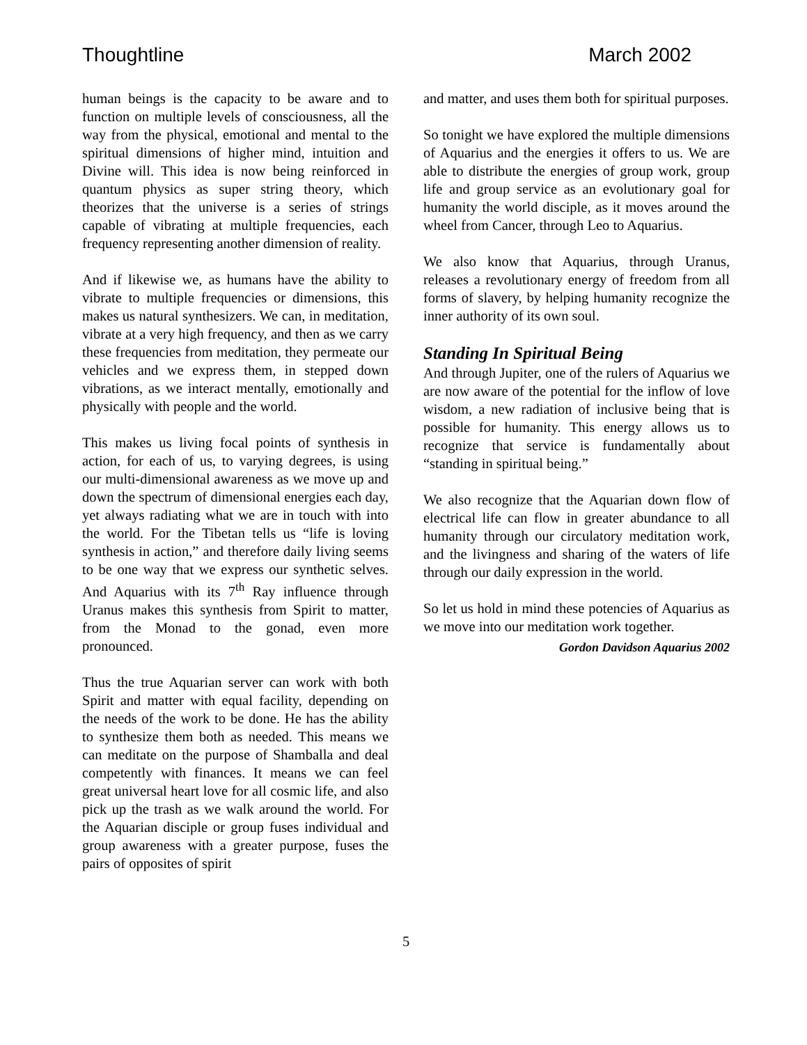Thoughtline March 2002
human beings is the capacity to be aware and to function on multiple levels of consciousness, all the way from the physical, emotional and mental to the spiritual dimensions of higher mind, intuition and Divine will. This idea is now being reinforced in quantum physics as super string theory, which theorizes that the universe is a series of strings capable of vibrating at multiple frequencies, each frequency representing another dimension of reality.
And if likewise we, as humans have the ability to vibrate to multiple frequencies or dimensions, this makes us natural synthesizers. We can, in meditation, vibrate at a very high frequency, and then as we carry these frequencies from meditation, they permeate our vehicles and we express them, in stepped down vibrations, as we interact mentally, emotionally and physically with people and the world.
This makes us living focal points of synthesis in action, for each of us, to varying degrees, is using our multi-dimensional awareness as we move up and down the spectrum of dimensional energies each day, yet always radiating what we are in touch with into the world. For the Tibetan tells us “life is loving synthesis in action,” and therefore daily living seems to be one way that we express our synthetic selves. And Aquarius with its 7<sup>th</sup> Ray influence through Uranus makes this synthesis from Spirit to matter, from the Monad to the gonad, even more pronounced.
Thus the true Aquarian server can work with both Spirit and matter with equal facility, depending on the needs of the work to be done. He has the ability to synthesize them both as needed. This means we can meditate on the purpose of Shamballa and deal competently with finances. It means we can feel great universal heart love for all cosmic life, and also pick up the trash as we walk around the world. For the Aquarian disciple or group fuses individual and group awareness with a greater purpose, fuses the pairs of opposites of spirit
and matter, and uses them both for spiritual purposes.
So tonight we have explored the multiple dimensions of Aquarius and the energies it offers to us. We are able to distribute the energies of group work, group life and group service as an evolutionary goal for humanity the world disciple, as it moves around the wheel from Cancer, through Leo to Aquarius.
We also know that Aquarius, through Uranus, releases a revolutionary energy of freedom from all forms of slavery, by helping humanity recognize the inner authority of its own soul.
Standing In Spiritual Being
And through Jupiter, one of the rulers of Aquarius we are now aware of the potential for the inflow of love wisdom, a new radiation of inclusive being that is possible for humanity. This energy allows us to recognize that service is fundamentally about “standing in spiritual being.”
We also recognize that the Aquarian down flow of electrical life can flow in greater abundance to all humanity through our circulatory meditation work, and the livingness and sharing of the waters of life through our daily expression in the world.
So let us hold in mind these potencies of Aquarius as we move into our meditation work together.
Gordon Davidson Aquarius 2002
5